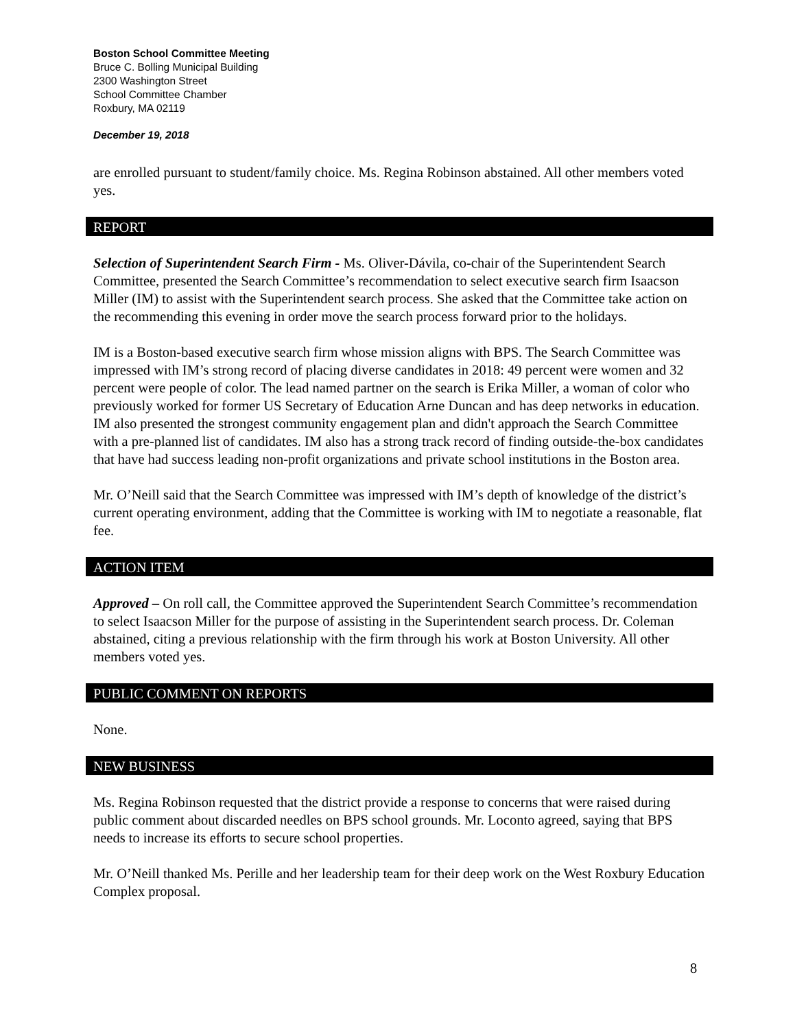Boston School Committee Meeting
Bruce C. Bolling Municipal Building
2300 Washington Street
School Committee Chamber
Roxbury, MA 02119
December 19, 2018
are enrolled pursuant to student/family choice. Ms. Regina Robinson abstained. All other members voted yes.
REPORT
Selection of Superintendent Search Firm - Ms. Oliver-Dávila, co-chair of the Superintendent Search Committee, presented the Search Committee’s recommendation to select executive search firm Isaacson Miller (IM) to assist with the Superintendent search process. She asked that the Committee take action on the recommending this evening in order move the search process forward prior to the holidays.
IM is a Boston-based executive search firm whose mission aligns with BPS. The Search Committee was impressed with IM’s strong record of placing diverse candidates in 2018: 49 percent were women and 32 percent were people of color. The lead named partner on the search is Erika Miller, a woman of color who previously worked for former US Secretary of Education Arne Duncan and has deep networks in education. IM also presented the strongest community engagement plan and didn't approach the Search Committee with a pre-planned list of candidates. IM also has a strong track record of finding outside-the-box candidates that have had success leading non-profit organizations and private school institutions in the Boston area.
Mr. O’Neill said that the Search Committee was impressed with IM’s depth of knowledge of the district’s current operating environment, adding that the Committee is working with IM to negotiate a reasonable, flat fee.
ACTION ITEM
Approved – On roll call, the Committee approved the Superintendent Search Committee’s recommendation to select Isaacson Miller for the purpose of assisting in the Superintendent search process. Dr. Coleman abstained, citing a previous relationship with the firm through his work at Boston University. All other members voted yes.
PUBLIC COMMENT ON REPORTS
None.
NEW BUSINESS
Ms. Regina Robinson requested that the district provide a response to concerns that were raised during public comment about discarded needles on BPS school grounds. Mr. Loconto agreed, saying that BPS needs to increase its efforts to secure school properties.
Mr. O’Neill thanked Ms. Perille and her leadership team for their deep work on the West Roxbury Education Complex proposal.
8